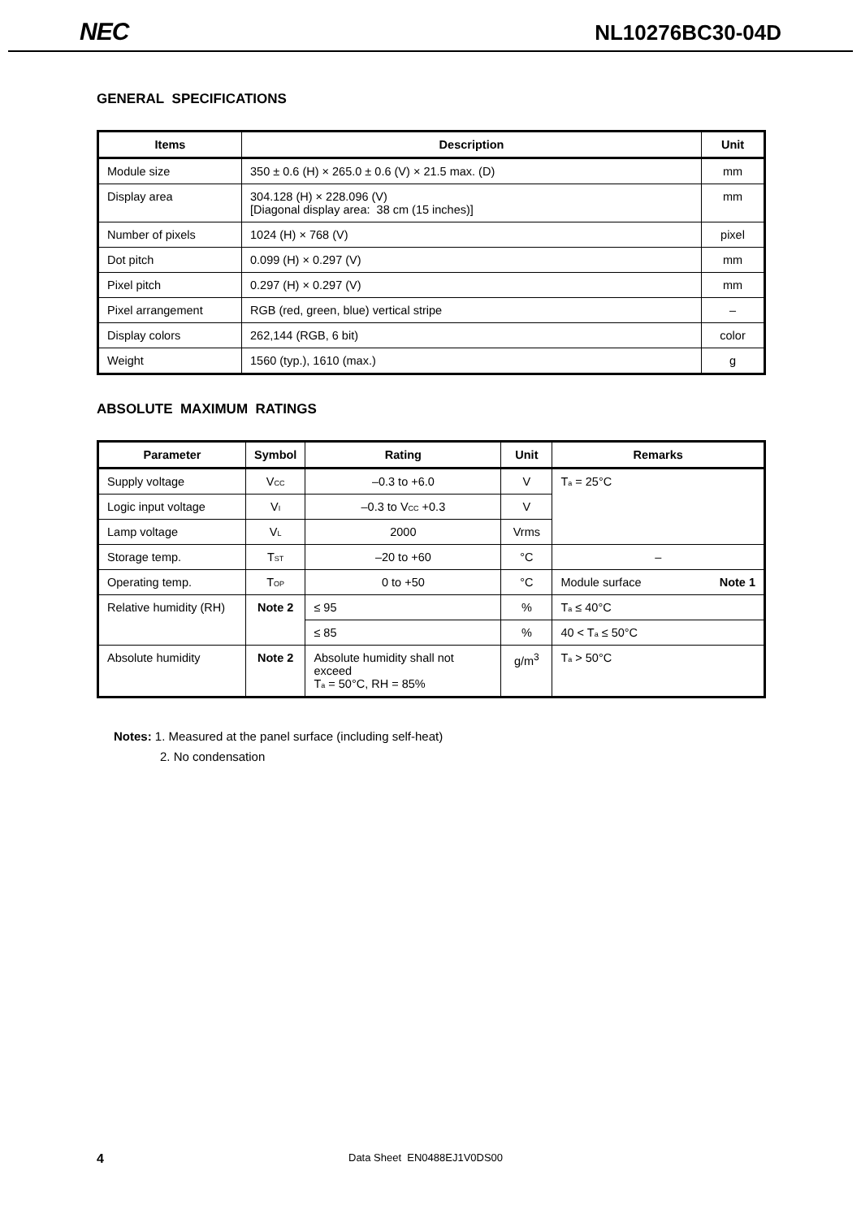NEC NL10276BC30-04D
GENERAL SPECIFICATIONS
| Items | Description | Unit |
| --- | --- | --- |
| Module size | 350 ± 0.6 (H) × 265.0 ± 0.6 (V) × 21.5 max. (D) | mm |
| Display area | 304.128 (H) × 228.096 (V) [Diagonal display area: 38 cm (15 inches)] | mm |
| Number of pixels | 1024 (H) × 768 (V) | pixel |
| Dot pitch | 0.099 (H) × 0.297 (V) | mm |
| Pixel pitch | 0.297 (H) × 0.297 (V) | mm |
| Pixel arrangement | RGB (red, green, blue) vertical stripe | – |
| Display colors | 262,144 (RGB, 6 bit) | color |
| Weight | 1560 (typ.), 1610 (max.) | g |
ABSOLUTE MAXIMUM RATINGS
| Parameter | Symbol | Rating | Unit | Remarks |
| --- | --- | --- | --- | --- |
| Supply voltage | V<sub>CC</sub> | –0.3 to +6.0 | V | T<sub>a</sub> = 25°C |
| Logic input voltage | V<sub>I</sub> | –0.3 to V<sub>CC</sub> +0.3 | V | |
| Lamp voltage | V<sub>L</sub> | 2000 | Vrms | |
| Storage temp. | T<sub>ST</sub> | –20 to +60 | °C | – |
| Operating temp. | T<sub>OP</sub> | 0 to +50 | °C | Module surface Note 1 |
| Relative humidity (RH) | Note 2 | ≤ 95 | % | T<sub>a</sub> ≤ 40°C |
| | | ≤ 85 | % | 40 < T<sub>a</sub> ≤ 50°C |
| Absolute humidity | Note 2 | Absolute humidity shall not exceed T<sub>a</sub> = 50°C, RH = 85% | g/m<sup>3</sup> | T<sub>a</sub> > 50°C |
Notes: 1. Measured at the panel surface (including self-heat)
2. No condensation
4 Data Sheet EN0488EJ1V0DS00